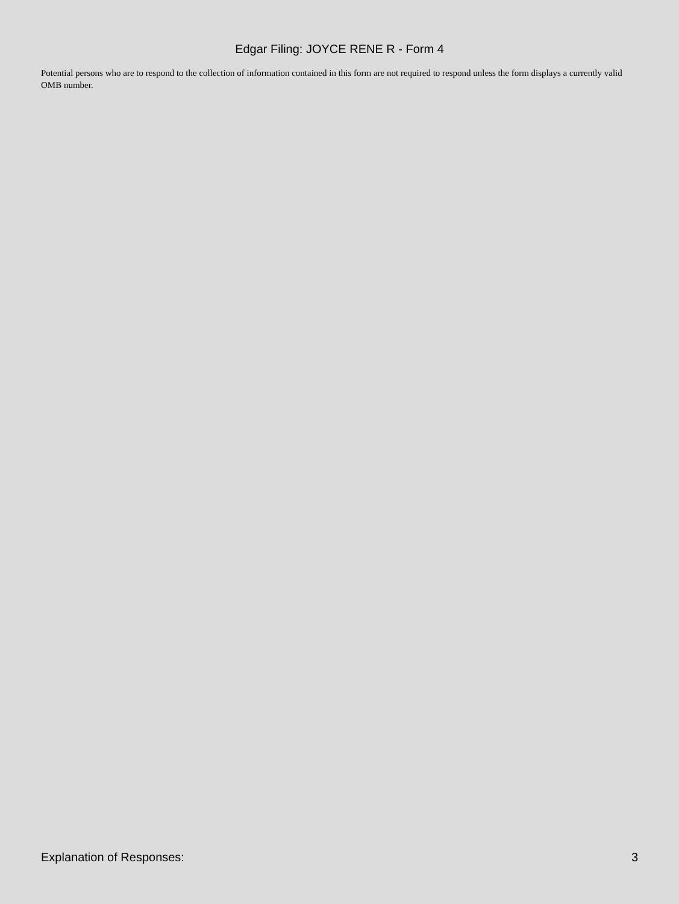Edgar Filing: JOYCE RENE R - Form 4
Potential persons who are to respond to the collection of information contained in this form are not required to respond unless the form displays a currently valid OMB number.
Explanation of Responses: 3